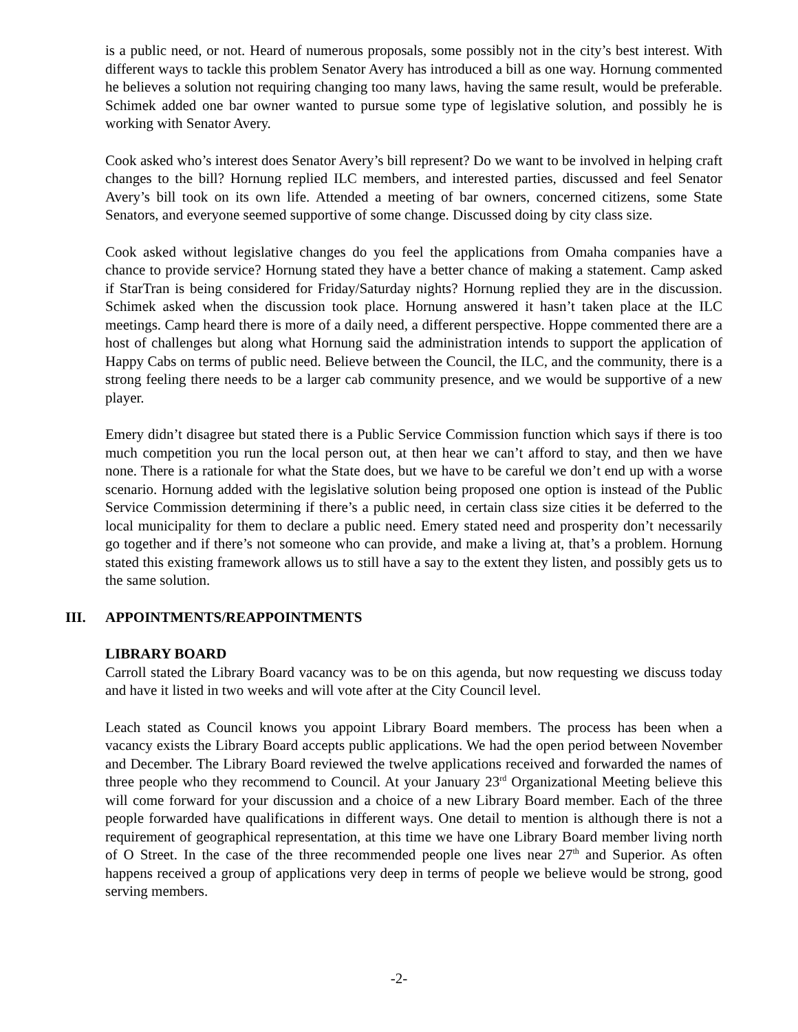is a public need, or not. Heard of numerous proposals, some possibly not in the city’s best interest. With different ways to tackle this problem Senator Avery has introduced a bill as one way. Hornung commented he believes a solution not requiring changing too many laws, having the same result, would be preferable. Schimek added one bar owner wanted to pursue some type of legislative solution, and possibly he is working with Senator Avery.
Cook asked who’s interest does Senator Avery’s bill represent? Do we want to be involved in helping craft changes to the bill? Hornung replied ILC members, and interested parties, discussed and feel Senator Avery’s bill took on its own life. Attended a meeting of bar owners, concerned citizens, some State Senators, and everyone seemed supportive of some change. Discussed doing by city class size.
Cook asked without legislative changes do you feel the applications from Omaha companies have a chance to provide service? Hornung stated they have a better chance of making a statement. Camp asked if StarTran is being considered for Friday/Saturday nights? Hornung replied they are in the discussion. Schimek asked when the discussion took place. Hornung answered it hasn’t taken place at the ILC meetings. Camp heard there is more of a daily need, a different perspective. Hoppe commented there are a host of challenges but along what Hornung said the administration intends to support the application of Happy Cabs on terms of public need. Believe between the Council, the ILC, and the community, there is a strong feeling there needs to be a larger cab community presence, and we would be supportive of a new player.
Emery didn’t disagree but stated there is a Public Service Commission function which says if there is too much competition you run the local person out, at then hear we can’t afford to stay, and then we have none. There is a rationale for what the State does, but we have to be careful we don’t end up with a worse scenario. Hornung added with the legislative solution being proposed one option is instead of the Public Service Commission determining if there’s a public need, in certain class size cities it be deferred to the local municipality for them to declare a public need. Emery stated need and prosperity don’t necessarily go together and if there’s not someone who can provide, and make a living at, that’s a problem. Hornung stated this existing framework allows us to still have a say to the extent they listen, and possibly gets us to the same solution.
III. APPOINTMENTS/REAPPOINTMENTS
LIBRARY BOARD
Carroll stated the Library Board vacancy was to be on this agenda, but now requesting we discuss today and have it listed in two weeks and will vote after at the City Council level.
Leach stated as Council knows you appoint Library Board members. The process has been when a vacancy exists the Library Board accepts public applications. We had the open period between November and December. The Library Board reviewed the twelve applications received and forwarded the names of three people who they recommend to Council. At your January 23<sup>rd</sup> Organizational Meeting believe this will come forward for your discussion and a choice of a new Library Board member. Each of the three people forwarded have qualifications in different ways. One detail to mention is although there is not a requirement of geographical representation, at this time we have one Library Board member living north of O Street. In the case of the three recommended people one lives near 27<sup>th</sup> and Superior. As often happens received a group of applications very deep in terms of people we believe would be strong, good serving members.
-2-